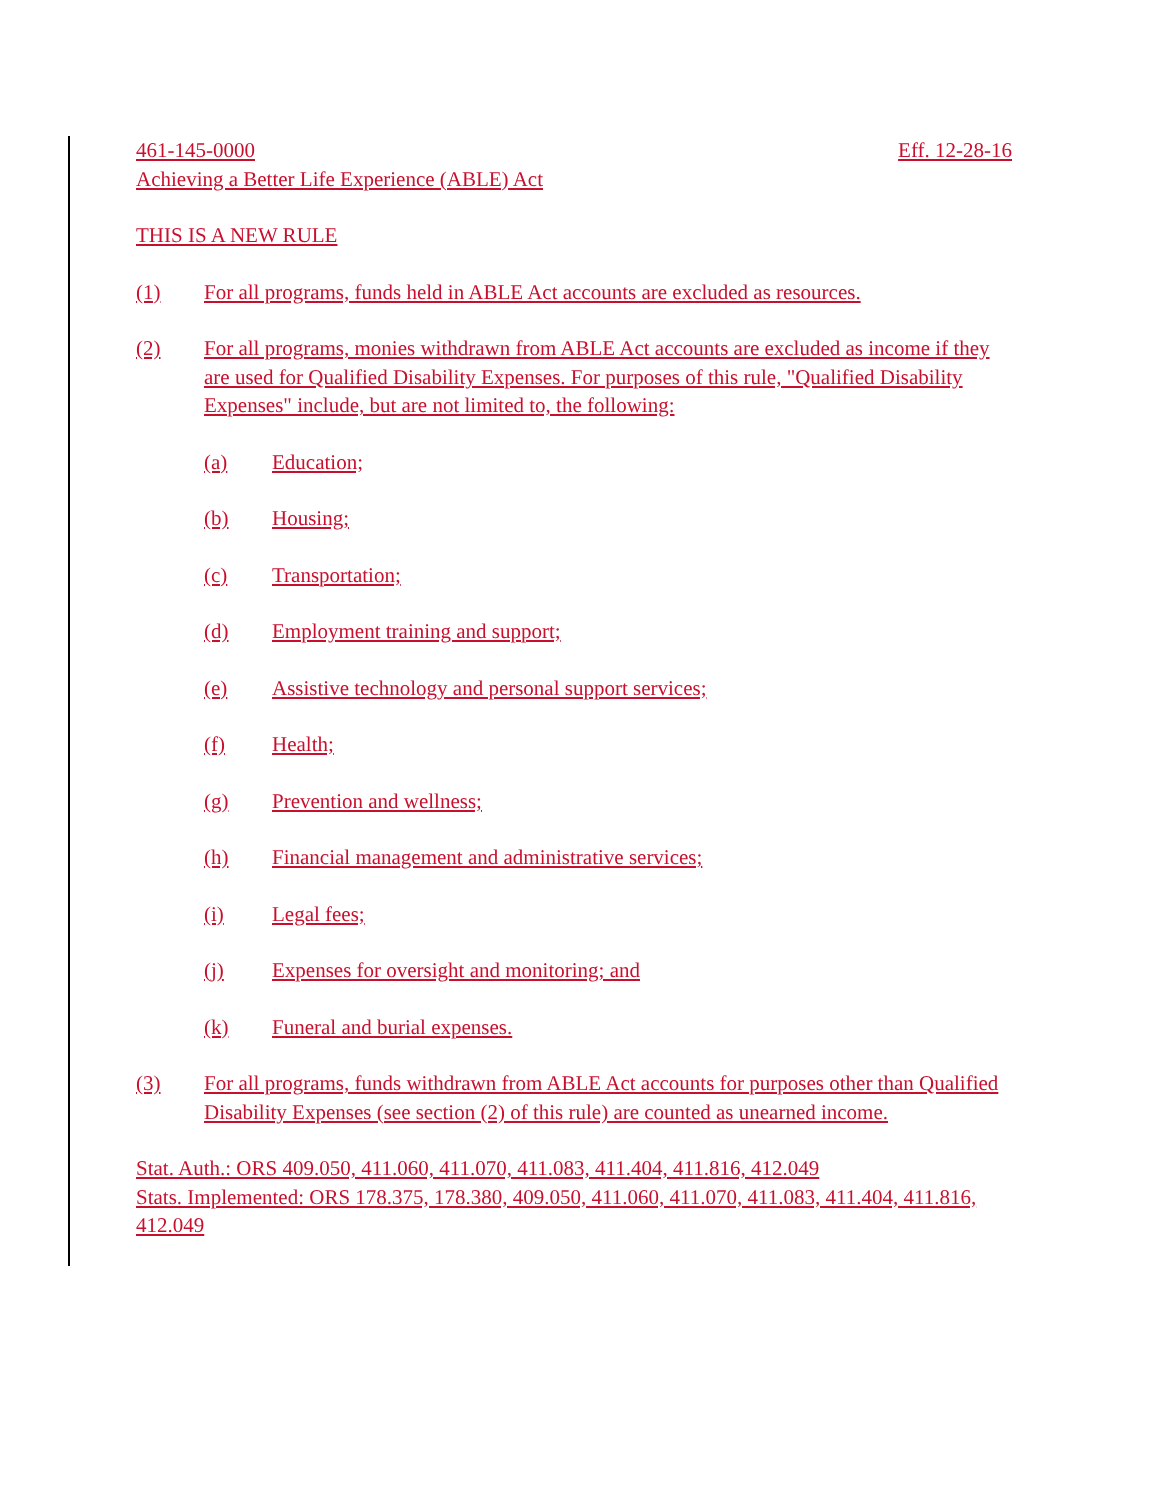461-145-0000 Eff. 12-28-16
Achieving a Better Life Experience (ABLE) Act
THIS IS A NEW RULE
(1) For all programs, funds held in ABLE Act accounts are excluded as resources.
(2) For all programs, monies withdrawn from ABLE Act accounts are excluded as income if they are used for Qualified Disability Expenses. For purposes of this rule, "Qualified Disability Expenses" include, but are not limited to, the following:
(a) Education;
(b) Housing;
(c) Transportation;
(d) Employment training and support;
(e) Assistive technology and personal support services;
(f) Health;
(g) Prevention and wellness;
(h) Financial management and administrative services;
(i) Legal fees;
(j) Expenses for oversight and monitoring; and
(k) Funeral and burial expenses.
(3) For all programs, funds withdrawn from ABLE Act accounts for purposes other than Qualified Disability Expenses (see section (2) of this rule) are counted as unearned income.
Stat. Auth.: ORS 409.050, 411.060, 411.070, 411.083, 411.404, 411.816, 412.049
Stats. Implemented: ORS 178.375, 178.380, 409.050, 411.060, 411.070, 411.083, 411.404, 411.816, 412.049